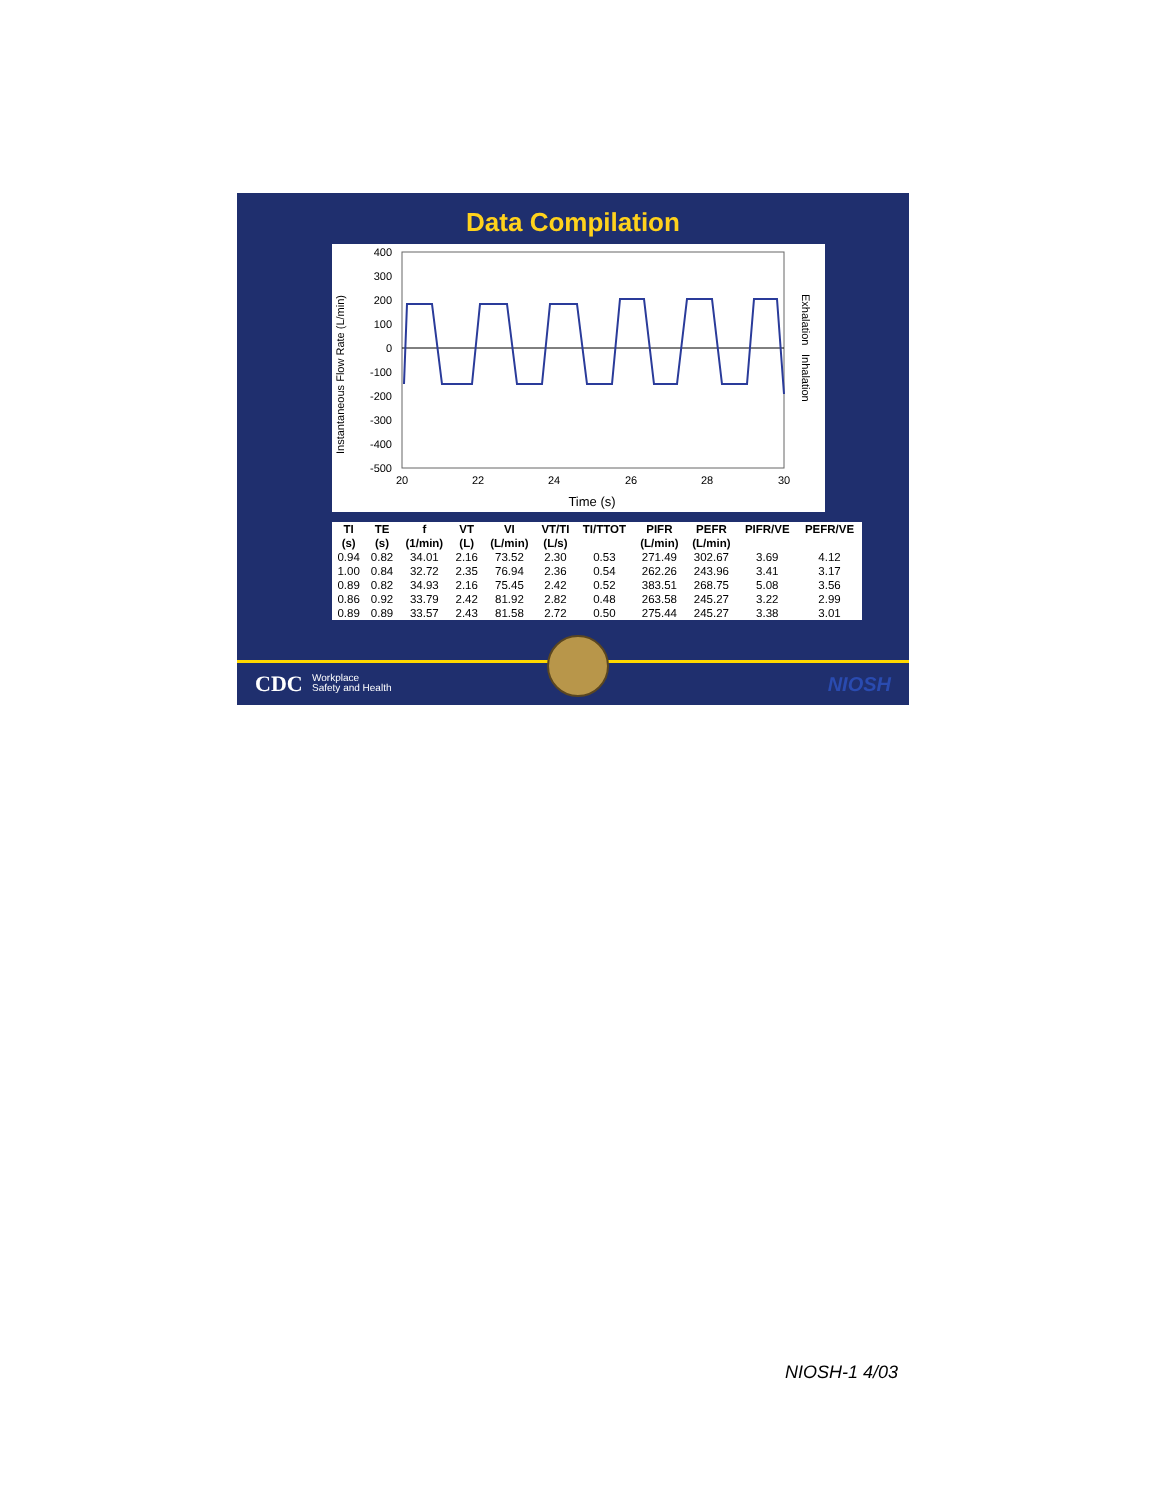Data Compilation
Instantaneous Flow Rate (L/min)
400
300
200
100
0
-100
-200
-300
-400
-500
20
22
24
26
28
30
Time (s)
Exhalation
Inhalation
| TI | TE | f | VT | VI | VT/TI | TI/TTOT | PIFR | PEFR | PIFR/VE | PEFR/VE |
| --- | --- | --- | --- | --- | --- | --- | --- | --- | --- | --- |
| (s) | (s) | (1/min) | (L) | (L/min) | (L/s) | | (L/min) | (L/min) | | |
| 0.94 | 0.82 | 34.01 | 2.16 | 73.52 | 2.30 | 0.53 | 271.49 | 302.67 | 3.69 | 4.12 |
| 1.00 | 0.84 | 32.72 | 2.35 | 76.94 | 2.36 | 0.54 | 262.26 | 243.96 | 3.41 | 3.17 |
| 0.89 | 0.82 | 34.93 | 2.16 | 75.45 | 2.42 | 0.52 | 383.51 | 268.75 | 5.08 | 3.56 |
| 0.86 | 0.92 | 33.79 | 2.42 | 81.92 | 2.82 | 0.48 | 263.58 | 245.27 | 3.22 | 2.99 |
| 0.89 | 0.89 | 33.57 | 2.43 | 81.58 | 2.72 | 0.50 | 275.44 | 245.27 | 3.38 | 3.01 |
CDC Workplace
Safety and Health NIOSH
NIOSH-1 4/03